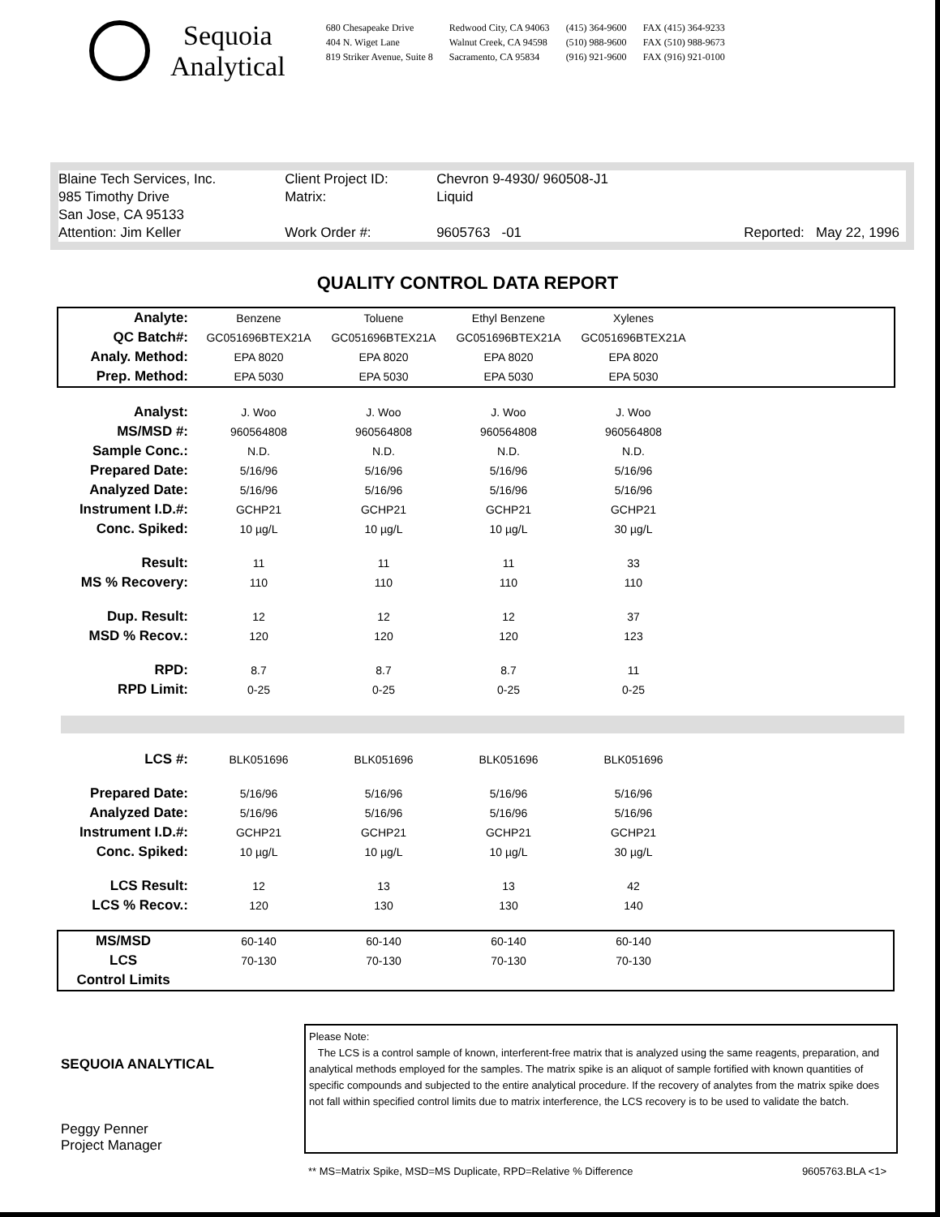Sequoia
Analytical
680 Chesapeake Drive
404 N. Wiget Lane
819 Striker Avenue, Suite 8
Redwood City, CA 94063
Walnut Creek, CA 94598
Sacramento, CA 95834
(415) 364-9600
(510) 988-9600
(916) 921-9600
FAX (415) 364-9233
FAX (510) 988-9673
FAX (916) 921-0100
| Blaine Tech Services, Inc. | Client Project ID: | Chevron 9-4930/ 960508-J1 | |
| 985 Timothy Drive | Matrix: | Liquid | |
| San Jose, CA 95133 | | | |
| Attention: Jim Keller | Work Order #: | 9605763 -01 | Reported: May 22, 1996 |
QUALITY CONTROL DATA REPORT
| Analyte: | Benzene | Toluene | Ethyl Benzene | Xylenes | |
| QC Batch#: | GC051696BTEX21A | GC051696BTEX21A | GC051696BTEX21A | GC051696BTEX21A | |
| Analy. Method: | EPA 8020 | EPA 8020 | EPA 8020 | EPA 8020 | |
| Prep. Method: | EPA 5030 | EPA 5030 | EPA 5030 | EPA 5030 | |
| Analyst: | J. Woo | J. Woo | J. Woo | J. Woo | |
| MS/MSD #: | 960564808 | 960564808 | 960564808 | 960564808 | |
| Sample Conc.: | N.D. | N.D. | N.D. | N.D. | |
| Prepared Date: | 5/16/96 | 5/16/96 | 5/16/96 | 5/16/96 | |
| Analyzed Date: | 5/16/96 | 5/16/96 | 5/16/96 | 5/16/96 | |
| Instrument I.D.#: | GCHP21 | GCHP21 | GCHP21 | GCHP21 | |
| Conc. Spiked: | 10 µg/L | 10 µg/L | 10 µg/L | 30 µg/L | |
| Result: | 11 | 11 | 11 | 33 | |
| MS % Recovery: | 110 | 110 | 110 | 110 | |
| Dup. Result: | 12 | 12 | 12 | 37 | |
| MSD % Recov.: | 120 | 120 | 120 | 123 | |
| RPD: | 8.7 | 8.7 | 8.7 | 11 | |
| RPD Limit: | 0-25 | 0-25 | 0-25 | 0-25 | |
| LCS #: | BLK051696 | BLK051696 | BLK051696 | BLK051696 | |
| Prepared Date: | 5/16/96 | 5/16/96 | 5/16/96 | 5/16/96 | |
| Analyzed Date: | 5/16/96 | 5/16/96 | 5/16/96 | 5/16/96 | |
| Instrument I.D.#: | GCHP21 | GCHP21 | GCHP21 | GCHP21 | |
| Conc. Spiked: | 10 µg/L | 10 µg/L | 10 µg/L | 30 µg/L | |
| LCS Result: | 12 | 13 | 13 | 42 | |
| LCS % Recov.: | 120 | 130 | 130 | 140 | |
| MS/MSD | 60-140 | 60-140 | 60-140 | 60-140 | |
| LCS | 70-130 | 70-130 | 70-130 | 70-130 | |
| Control Limits | | | | | |
SEQUOIA ANALYTICAL
Peggy Penner
Project Manager
Please Note:
The LCS is a control sample of known, interferent-free matrix that is analyzed using the same reagents, preparation, and analytical methods employed for the samples. The matrix spike is an aliquot of sample fortified with known quantities of specific compounds and subjected to the entire analytical procedure. If the recovery of analytes from the matrix spike does not fall within specified control limits due to matrix interference, the LCS recovery is to be used to validate the batch.
** MS=Matrix Spike, MSD=MS Duplicate, RPD=Relative % Difference 9605763.BLA <1>
♲